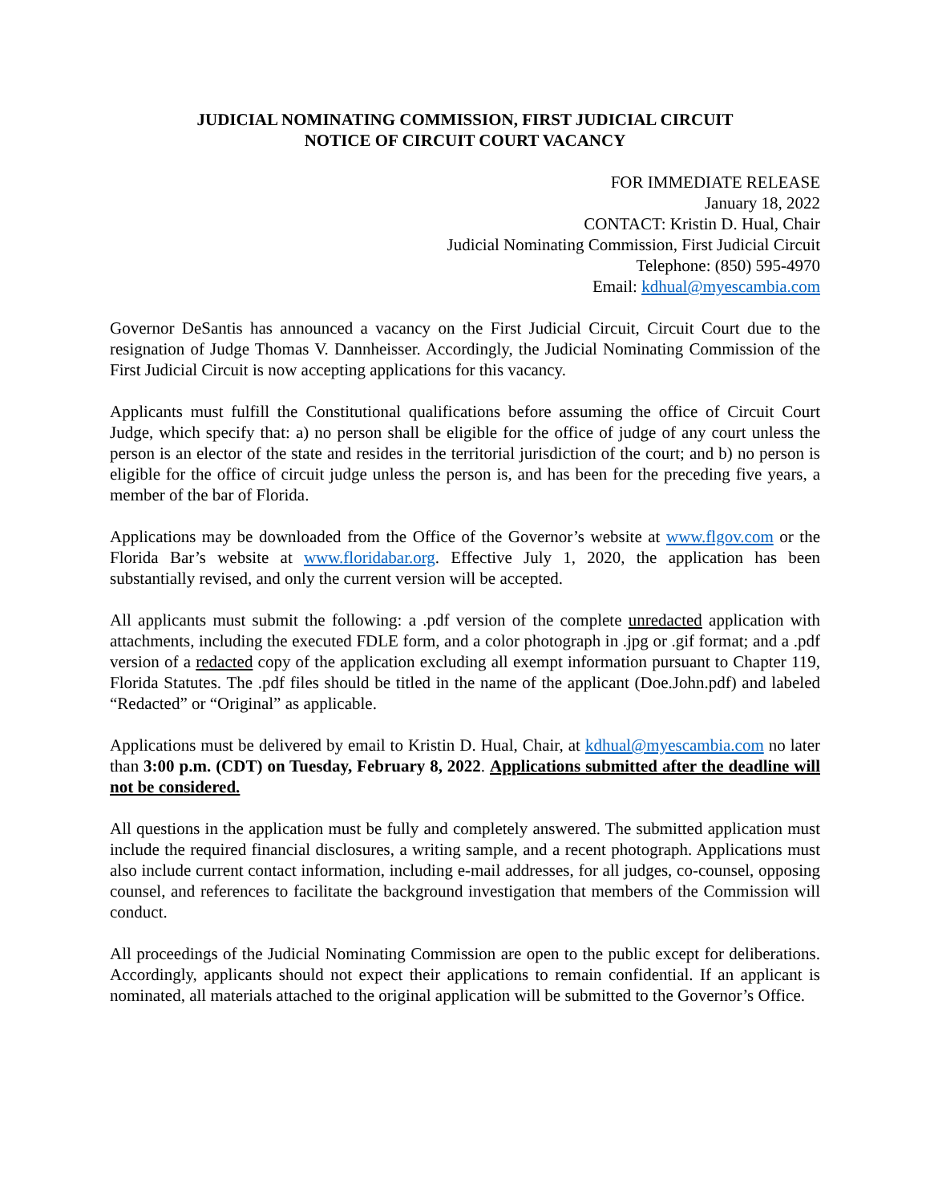JUDICIAL NOMINATING COMMISSION, FIRST JUDICIAL CIRCUIT
NOTICE OF CIRCUIT COURT VACANCY
FOR IMMEDIATE RELEASE
January 18, 2022
CONTACT: Kristin D. Hual, Chair
Judicial Nominating Commission, First Judicial Circuit
Telephone: (850) 595-4970
Email: kdhual@myescambia.com
Governor DeSantis has announced a vacancy on the First Judicial Circuit, Circuit Court due to the resignation of Judge Thomas V. Dannheisser. Accordingly, the Judicial Nominating Commission of the First Judicial Circuit is now accepting applications for this vacancy.
Applicants must fulfill the Constitutional qualifications before assuming the office of Circuit Court Judge, which specify that: a) no person shall be eligible for the office of judge of any court unless the person is an elector of the state and resides in the territorial jurisdiction of the court; and b) no person is eligible for the office of circuit judge unless the person is, and has been for the preceding five years, a member of the bar of Florida.
Applications may be downloaded from the Office of the Governor’s website at www.flgov.com or the Florida Bar’s website at www.floridabar.org. Effective July 1, 2020, the application has been substantially revised, and only the current version will be accepted.
All applicants must submit the following: a .pdf version of the complete unredacted application with attachments, including the executed FDLE form, and a color photograph in .jpg or .gif format; and a .pdf version of a redacted copy of the application excluding all exempt information pursuant to Chapter 119, Florida Statutes. The .pdf files should be titled in the name of the applicant (Doe.John.pdf) and labeled “Redacted” or “Original” as applicable.
Applications must be delivered by email to Kristin D. Hual, Chair, at kdhual@myescambia.com no later than 3:00 p.m. (CDT) on Tuesday, February 8, 2022. Applications submitted after the deadline will not be considered.
All questions in the application must be fully and completely answered. The submitted application must include the required financial disclosures, a writing sample, and a recent photograph. Applications must also include current contact information, including e-mail addresses, for all judges, co-counsel, opposing counsel, and references to facilitate the background investigation that members of the Commission will conduct.
All proceedings of the Judicial Nominating Commission are open to the public except for deliberations. Accordingly, applicants should not expect their applications to remain confidential. If an applicant is nominated, all materials attached to the original application will be submitted to the Governor’s Office.